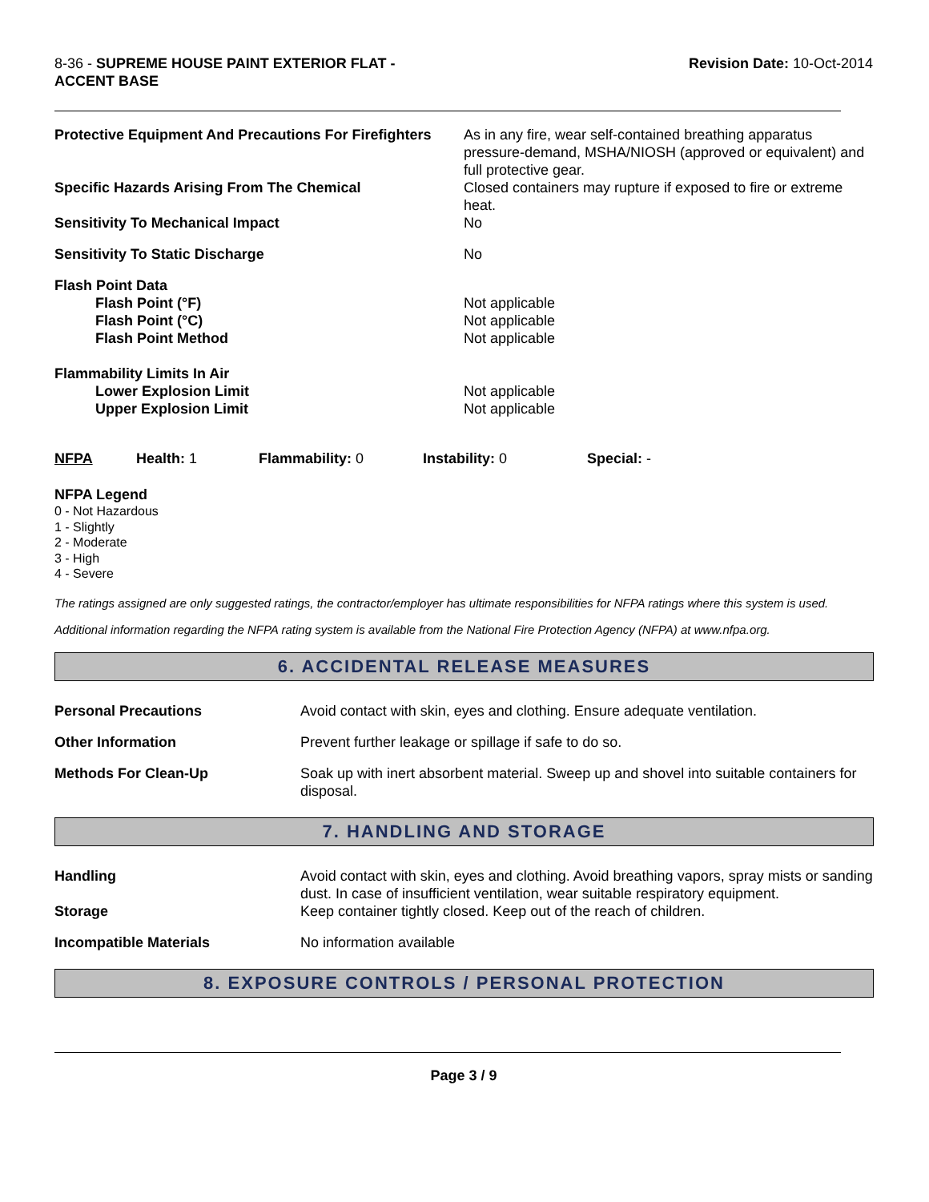8-36 - SUPREME HOUSE PAINT EXTERIOR FLAT -
ACCENT BASE
Revision Date: 10-Oct-2014
| Protective Equipment And Precautions For Firefighters | As in any fire, wear self-contained breathing apparatus pressure-demand, MSHA/NIOSH (approved or equivalent) and full protective gear. |
| Specific Hazards Arising From The Chemical | Closed containers may rupture if exposed to fire or extreme heat. |
| Sensitivity To Mechanical Impact | No |
| Sensitivity To Static Discharge | No |
| Flash Point Data | |
| Flash Point (°F) | Not applicable |
| Flash Point (°C) | Not applicable |
| Flash Point Method | Not applicable |
| Flammability Limits In Air | |
| Lower Explosion Limit | Not applicable |
| Upper Explosion Limit | Not applicable |
| NFPA | Health: 1 | Flammability: 0 | Instability: 0 | Special: - |
NFPA Legend
0 - Not Hazardous
1 - Slightly
2 - Moderate
3 - High
4 - Severe
The ratings assigned are only suggested ratings, the contractor/employer has ultimate responsibilities for NFPA ratings where this system is used.
Additional information regarding the NFPA rating system is available from the National Fire Protection Agency (NFPA) at www.nfpa.org.
6. ACCIDENTAL RELEASE MEASURES
| Personal Precautions | Avoid contact with skin, eyes and clothing. Ensure adequate ventilation. |
| Other Information | Prevent further leakage or spillage if safe to do so. |
| Methods For Clean-Up | Soak up with inert absorbent material. Sweep up and shovel into suitable containers for disposal. |
7. HANDLING AND STORAGE
| Handling | Avoid contact with skin, eyes and clothing. Avoid breathing vapors, spray mists or sanding dust. In case of insufficient ventilation, wear suitable respiratory equipment. |
| Storage | Keep container tightly closed. Keep out of the reach of children. |
| Incompatible Materials | No information available |
8. EXPOSURE CONTROLS / PERSONAL PROTECTION
Page 3 / 9